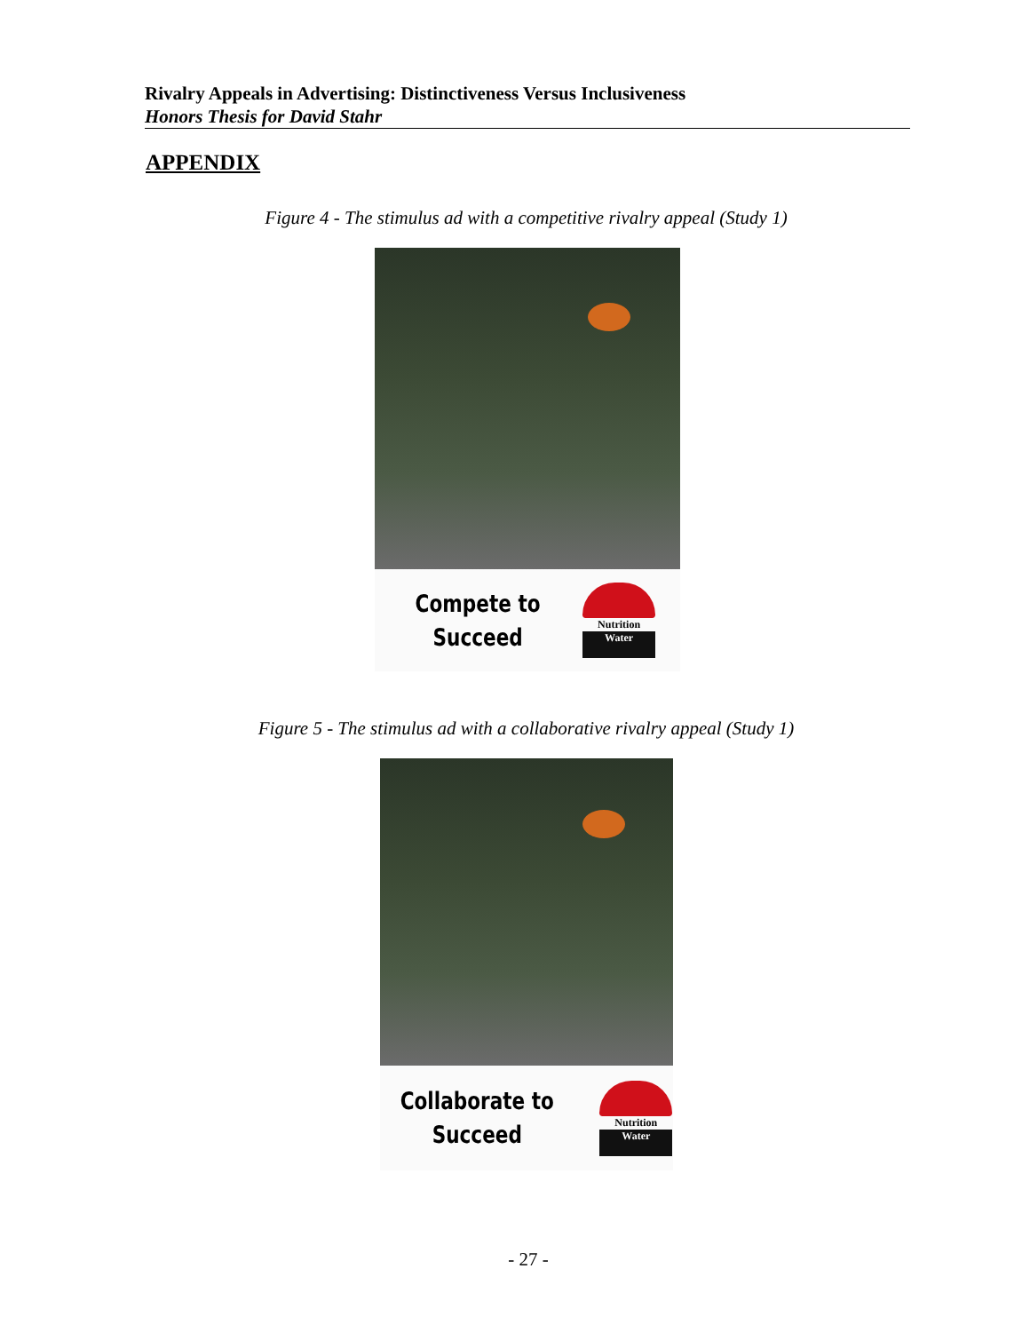Rivalry Appeals in Advertising: Distinctiveness Versus Inclusiveness
Honors Thesis for David Stahr
APPENDIX
Figure 4 - The stimulus ad with a competitive rivalry appeal (Study 1)
Compete to
Succeed
Nutrition
Water
Figure 5 - The stimulus ad with a collaborative rivalry appeal (Study 1)
Collaborate to
Succeed
Nutrition
Water
- 27 -